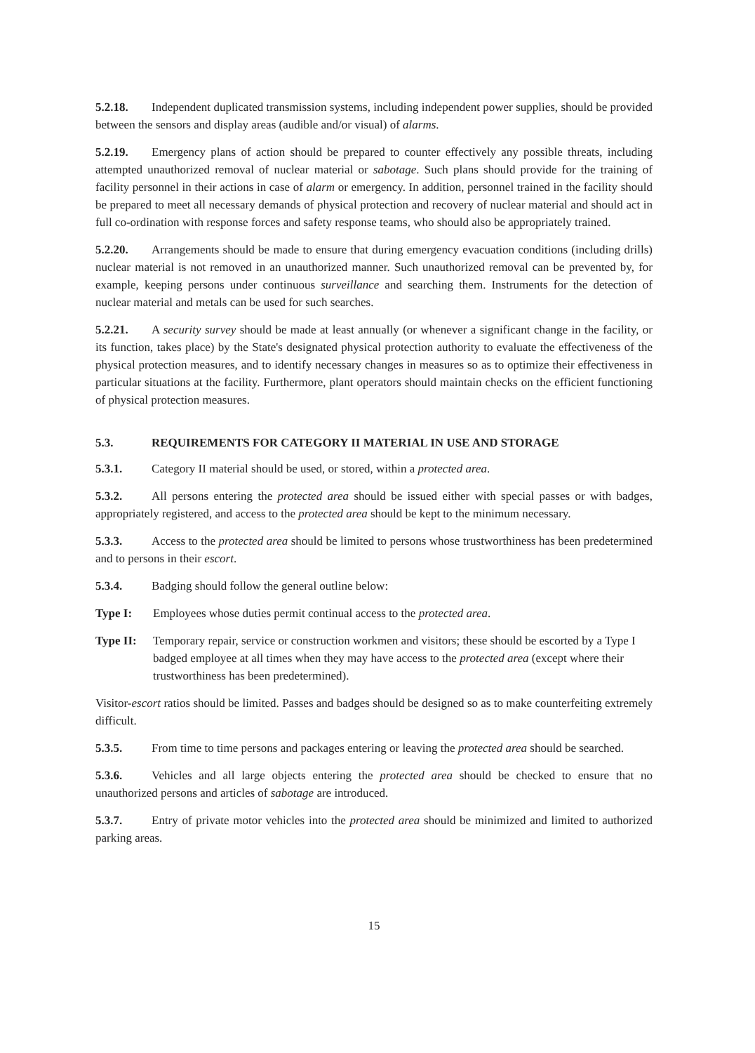5.2.18. Independent duplicated transmission systems, including independent power supplies, should be provided between the sensors and display areas (audible and/or visual) of alarms.
5.2.19. Emergency plans of action should be prepared to counter effectively any possible threats, including attempted unauthorized removal of nuclear material or sabotage. Such plans should provide for the training of facility personnel in their actions in case of alarm or emergency. In addition, personnel trained in the facility should be prepared to meet all necessary demands of physical protection and recovery of nuclear material and should act in full co-ordination with response forces and safety response teams, who should also be appropriately trained.
5.2.20. Arrangements should be made to ensure that during emergency evacuation conditions (including drills) nuclear material is not removed in an unauthorized manner. Such unauthorized removal can be prevented by, for example, keeping persons under continuous surveillance and searching them. Instruments for the detection of nuclear material and metals can be used for such searches.
5.2.21. A security survey should be made at least annually (or whenever a significant change in the facility, or its function, takes place) by the State's designated physical protection authority to evaluate the effectiveness of the physical protection measures, and to identify necessary changes in measures so as to optimize their effectiveness in particular situations at the facility. Furthermore, plant operators should maintain checks on the efficient functioning of physical protection measures.
5.3. REQUIREMENTS FOR CATEGORY II MATERIAL IN USE AND STORAGE
5.3.1. Category II material should be used, or stored, within a protected area.
5.3.2. All persons entering the protected area should be issued either with special passes or with badges, appropriately registered, and access to the protected area should be kept to the minimum necessary.
5.3.3. Access to the protected area should be limited to persons whose trustworthiness has been predetermined and to persons in their escort.
5.3.4. Badging should follow the general outline below:
Type I: Employees whose duties permit continual access to the protected area.
Type II: Temporary repair, service or construction workmen and visitors; these should be escorted by a Type I badged employee at all times when they may have access to the protected area (except where their trustworthiness has been predetermined).
Visitor-escort ratios should be limited. Passes and badges should be designed so as to make counterfeiting extremely difficult.
5.3.5. From time to time persons and packages entering or leaving the protected area should be searched.
5.3.6. Vehicles and all large objects entering the protected area should be checked to ensure that no unauthorized persons and articles of sabotage are introduced.
5.3.7. Entry of private motor vehicles into the protected area should be minimized and limited to authorized parking areas.
15